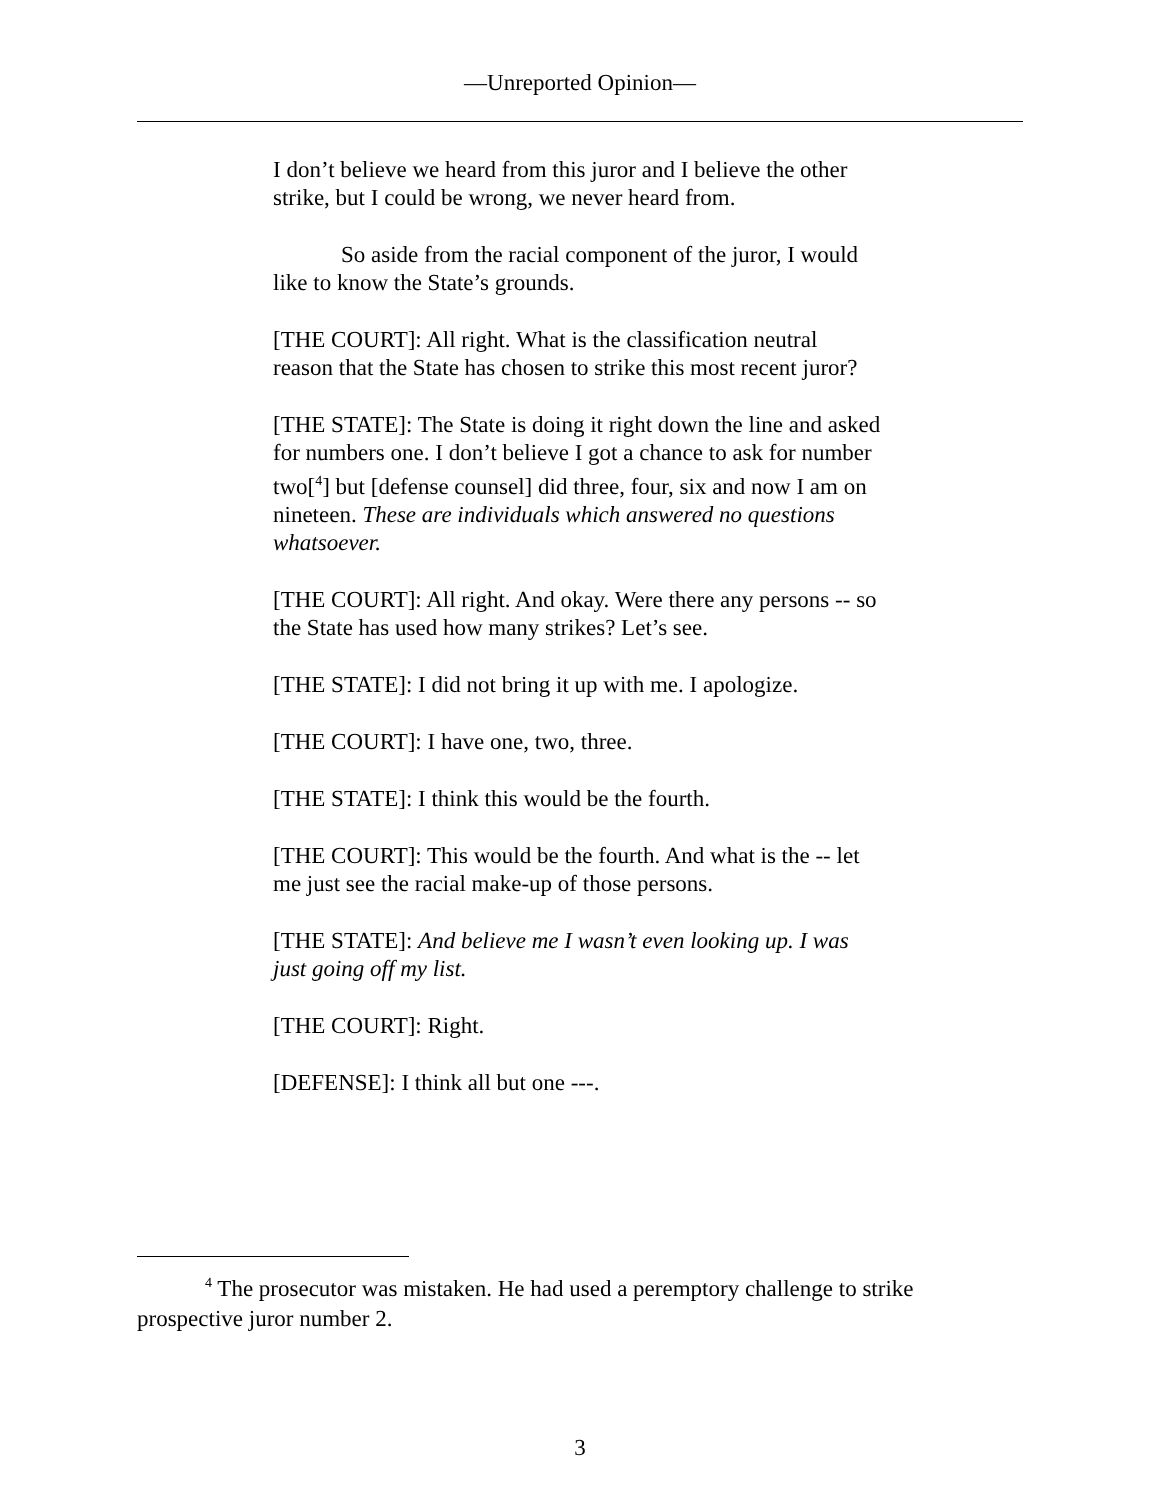—Unreported Opinion—
I don’t believe we heard from this juror and I believe the other strike, but I could be wrong, we never heard from.
So aside from the racial component of the juror, I would like to know the State’s grounds.
[THE COURT]: All right. What is the classification neutral reason that the State has chosen to strike this most recent juror?
[THE STATE]: The State is doing it right down the line and asked for numbers one. I don’t believe I got a chance to ask for number two[<sup>4</sup>] but [defense counsel] did three, four, six and now I am on nineteen. These are individuals which answered no questions whatsoever.
[THE COURT]: All right. And okay. Were there any persons -- so the State has used how many strikes? Let’s see.
[THE STATE]: I did not bring it up with me. I apologize.
[THE COURT]: I have one, two, three.
[THE STATE]: I think this would be the fourth.
[THE COURT]: This would be the fourth. And what is the -- let me just see the racial make-up of those persons.
[THE STATE]: And believe me I wasn’t even looking up. I was just going off my list.
[THE COURT]: Right.
[DEFENSE]: I think all but one ---.
<sup>4</sup> The prosecutor was mistaken. He had used a peremptory challenge to strike prospective juror number 2.
3